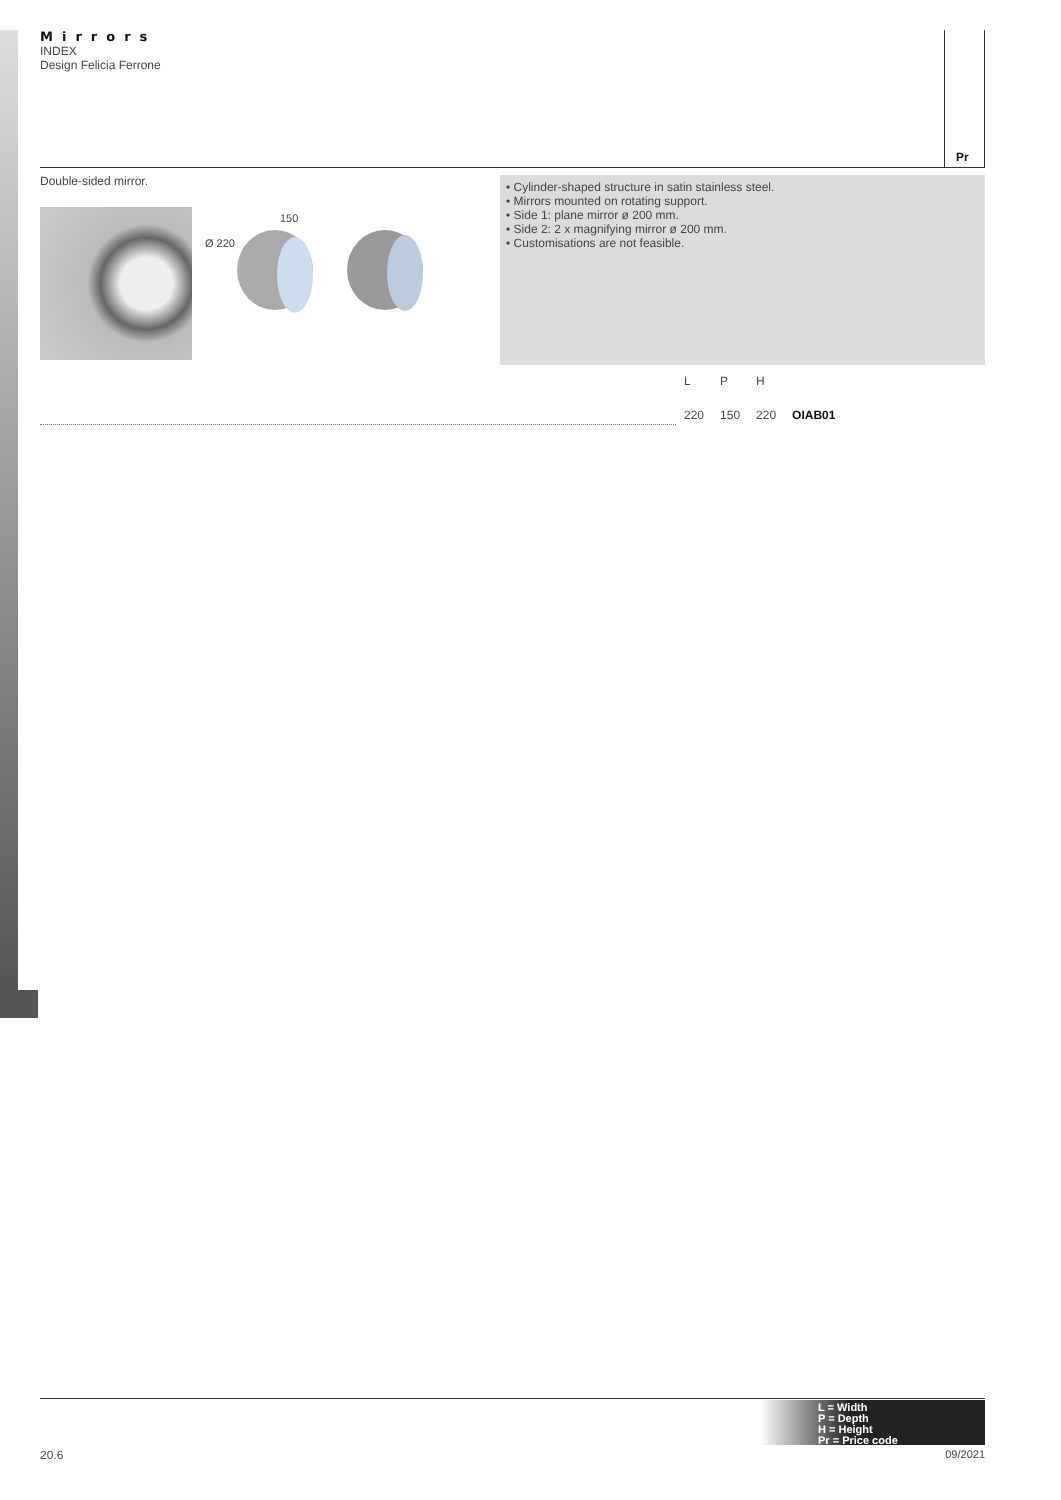Mirrors
INDEX
Design Felicia Ferrone
Pr
Double-sided mirror.
150
Ø 220
• Cylinder-shaped structure in satin stainless steel.
• Mirrors mounted on rotating support.
• Side 1: plane mirror ø 200 mm.
• Side 2: 2 x magnifying mirror ø 200 mm.
• Customisations are not feasible.
| | L | P | H | |
| --- | --- | --- | --- | --- |
| | 220 | 150 | 220 | OIAB01 |
L = Width
P = Depth
H = Height
Pr = Price code
20.6 09/2021